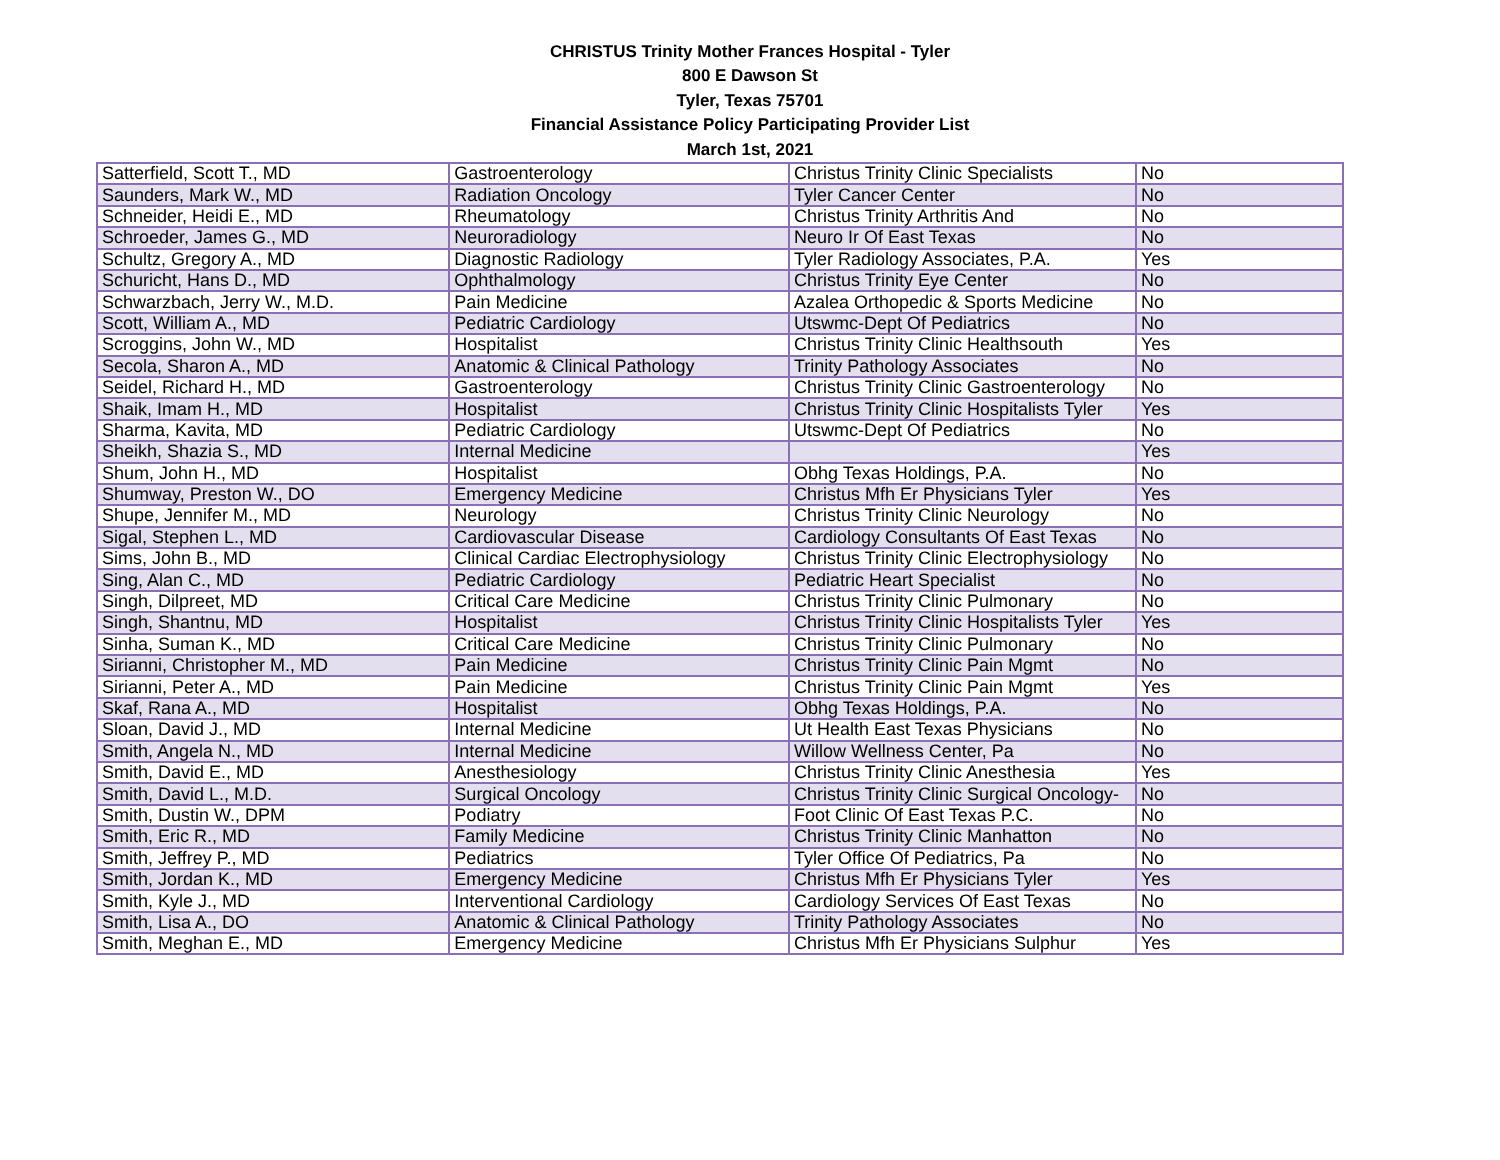CHRISTUS Trinity Mother Frances Hospital - Tyler
800 E Dawson St
Tyler, Texas 75701
Financial Assistance Policy Participating Provider List
March 1st, 2021
| Satterfield, Scott T., MD | Gastroenterology | Christus Trinity Clinic Specialists | No |
| Saunders, Mark W., MD | Radiation Oncology | Tyler Cancer Center | No |
| Schneider, Heidi E., MD | Rheumatology | Christus Trinity Arthritis And | No |
| Schroeder, James G., MD | Neuroradiology | Neuro Ir Of East Texas | No |
| Schultz, Gregory A., MD | Diagnostic Radiology | Tyler Radiology Associates, P.A. | Yes |
| Schuricht, Hans D., MD | Ophthalmology | Christus Trinity Eye Center | No |
| Schwarzbach, Jerry W., M.D. | Pain Medicine | Azalea Orthopedic & Sports Medicine | No |
| Scott, William A., MD | Pediatric Cardiology | Utswmc-Dept Of Pediatrics | No |
| Scroggins, John W., MD | Hospitalist | Christus Trinity Clinic Healthsouth | Yes |
| Secola, Sharon A., MD | Anatomic & Clinical Pathology | Trinity Pathology Associates | No |
| Seidel, Richard H., MD | Gastroenterology | Christus Trinity Clinic Gastroenterology | No |
| Shaik, Imam H., MD | Hospitalist | Christus Trinity Clinic Hospitalists Tyler | Yes |
| Sharma, Kavita, MD | Pediatric Cardiology | Utswmc-Dept Of Pediatrics | No |
| Sheikh, Shazia S., MD | Internal Medicine | | Yes |
| Shum, John H., MD | Hospitalist | Obhg Texas Holdings, P.A. | No |
| Shumway, Preston W., DO | Emergency Medicine | Christus Mfh Er Physicians Tyler | Yes |
| Shupe, Jennifer M., MD | Neurology | Christus Trinity Clinic Neurology | No |
| Sigal, Stephen L., MD | Cardiovascular Disease | Cardiology Consultants Of East Texas | No |
| Sims, John B., MD | Clinical Cardiac Electrophysiology | Christus Trinity Clinic Electrophysiology | No |
| Sing, Alan C., MD | Pediatric Cardiology | Pediatric Heart Specialist | No |
| Singh, Dilpreet, MD | Critical Care Medicine | Christus Trinity Clinic Pulmonary | No |
| Singh, Shantnu, MD | Hospitalist | Christus Trinity Clinic Hospitalists Tyler | Yes |
| Sinha, Suman K., MD | Critical Care Medicine | Christus Trinity Clinic Pulmonary | No |
| Sirianni, Christopher M., MD | Pain Medicine | Christus Trinity Clinic Pain Mgmt | No |
| Sirianni, Peter A., MD | Pain Medicine | Christus Trinity Clinic Pain Mgmt | Yes |
| Skaf, Rana A., MD | Hospitalist | Obhg Texas Holdings, P.A. | No |
| Sloan, David J., MD | Internal Medicine | Ut Health East Texas Physicians | No |
| Smith, Angela N., MD | Internal Medicine | Willow Wellness Center, Pa | No |
| Smith, David E., MD | Anesthesiology | Christus Trinity Clinic Anesthesia | Yes |
| Smith, David L., M.D. | Surgical Oncology | Christus Trinity Clinic Surgical Oncology- | No |
| Smith, Dustin W., DPM | Podiatry | Foot Clinic Of East Texas P.C. | No |
| Smith, Eric R., MD | Family Medicine | Christus Trinity Clinic Manhatton | No |
| Smith, Jeffrey P., MD | Pediatrics | Tyler Office Of Pediatrics, Pa | No |
| Smith, Jordan K., MD | Emergency Medicine | Christus Mfh Er Physicians Tyler | Yes |
| Smith, Kyle J., MD | Interventional Cardiology | Cardiology Services Of East Texas | No |
| Smith, Lisa A., DO | Anatomic & Clinical Pathology | Trinity Pathology Associates | No |
| Smith, Meghan E., MD | Emergency Medicine | Christus Mfh Er Physicians Sulphur | Yes |